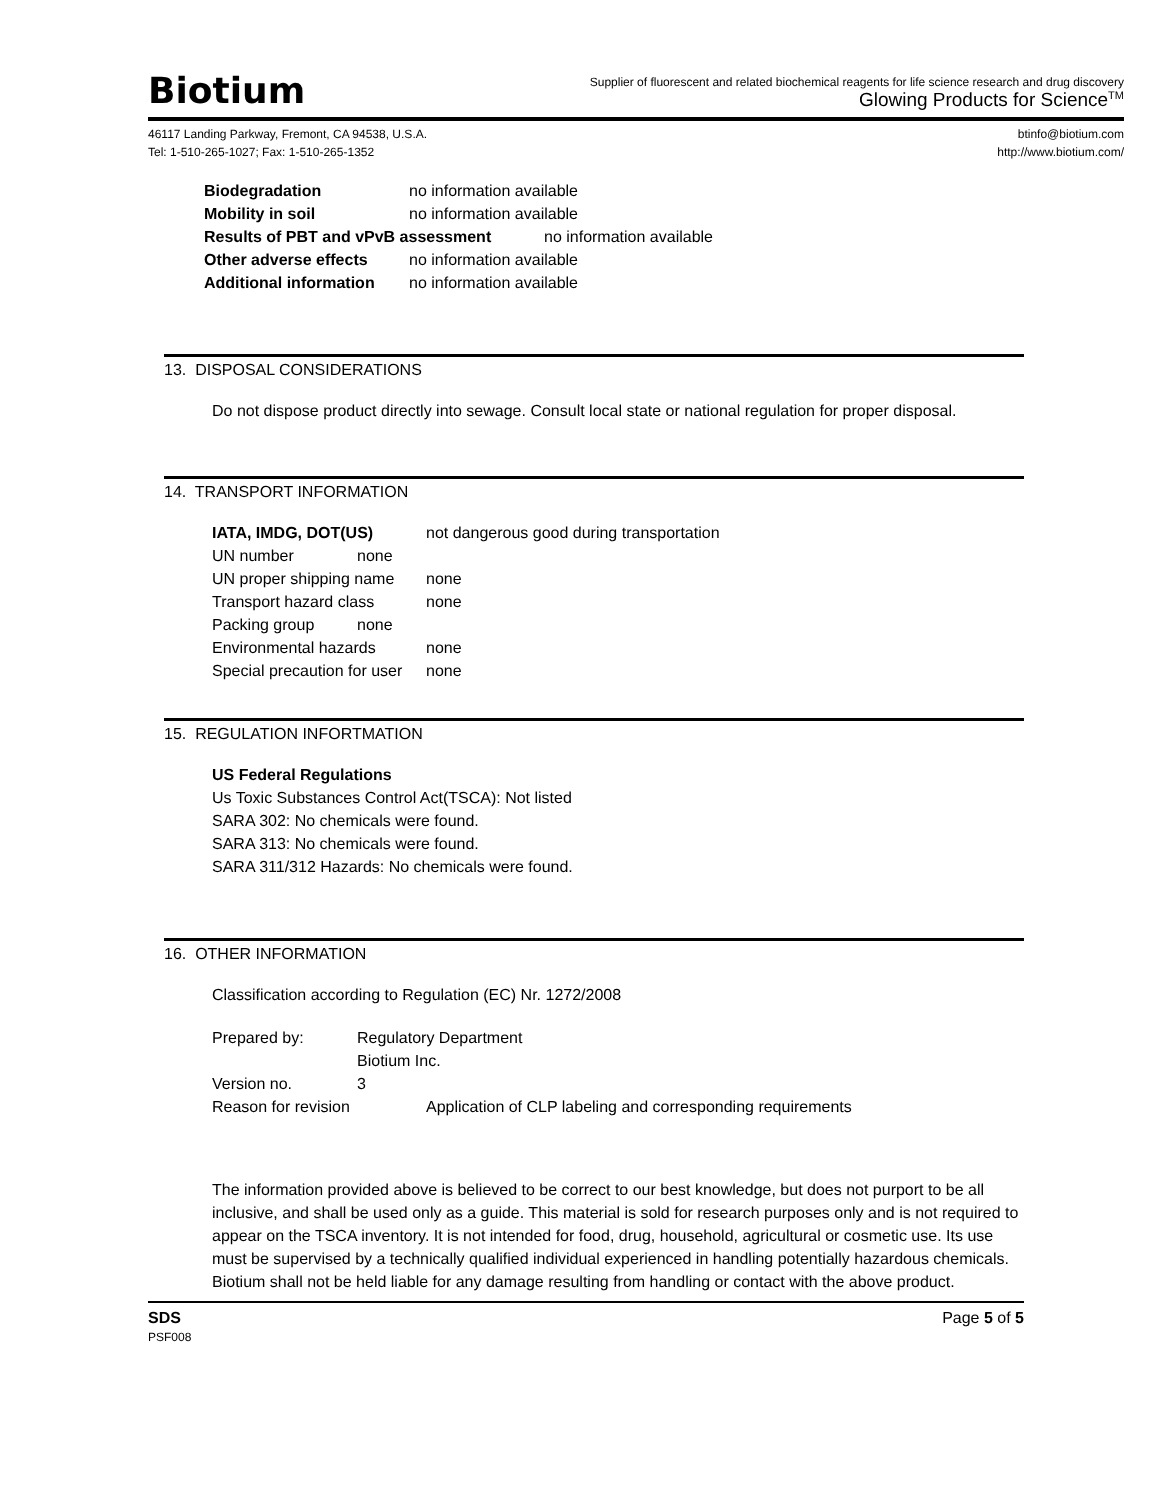Biotium
Supplier of fluorescent and related biochemical reagents for life science research and drug discovery
Glowing Products for Science<sup>TM</sup>
46117 Landing Parkway, Fremont, CA 94538, U.S.A.
Tel: 1-510-265-1027; Fax: 1-510-265-1352
btinfo@biotium.com
http://www.biotium.com/
Biodegradation no information available
Mobility in soil no information available
Results of PBT and vPvB assessment no information available
Other adverse effects no information available
Additional information no information available
13. DISPOSAL CONSIDERATIONS
Do not dispose product directly into sewage. Consult local state or national regulation for proper disposal.
14. TRANSPORT INFORMATION
IATA, IMDG, DOT(US) not dangerous good during transportation
UN number none
UN proper shipping name none
Transport hazard class none
Packing group none
Environmental hazards none
Special precaution for user none
15. REGULATION INFORTMATION
US Federal Regulations
Us Toxic Substances Control Act(TSCA): Not listed
SARA 302: No chemicals were found.
SARA 313: No chemicals were found.
SARA 311/312 Hazards: No chemicals were found.
16. OTHER INFORMATION
Classification according to Regulation (EC) Nr. 1272/2008
Prepared by: Regulatory Department
Biotium Inc.
Version no. 3
Reason for revision Application of CLP labeling and corresponding requirements
The information provided above is believed to be correct to our best knowledge, but does not purport to be all inclusive, and shall be used only as a guide. This material is sold for research purposes only and is not required to appear on the TSCA inventory. It is not intended for food, drug, household, agricultural or cosmetic use. Its use must be supervised by a technically qualified individual experienced in handling potentially hazardous chemicals. Biotium shall not be held liable for any damage resulting from handling or contact with the above product.
SDS
PSF008
Page 5 of 5